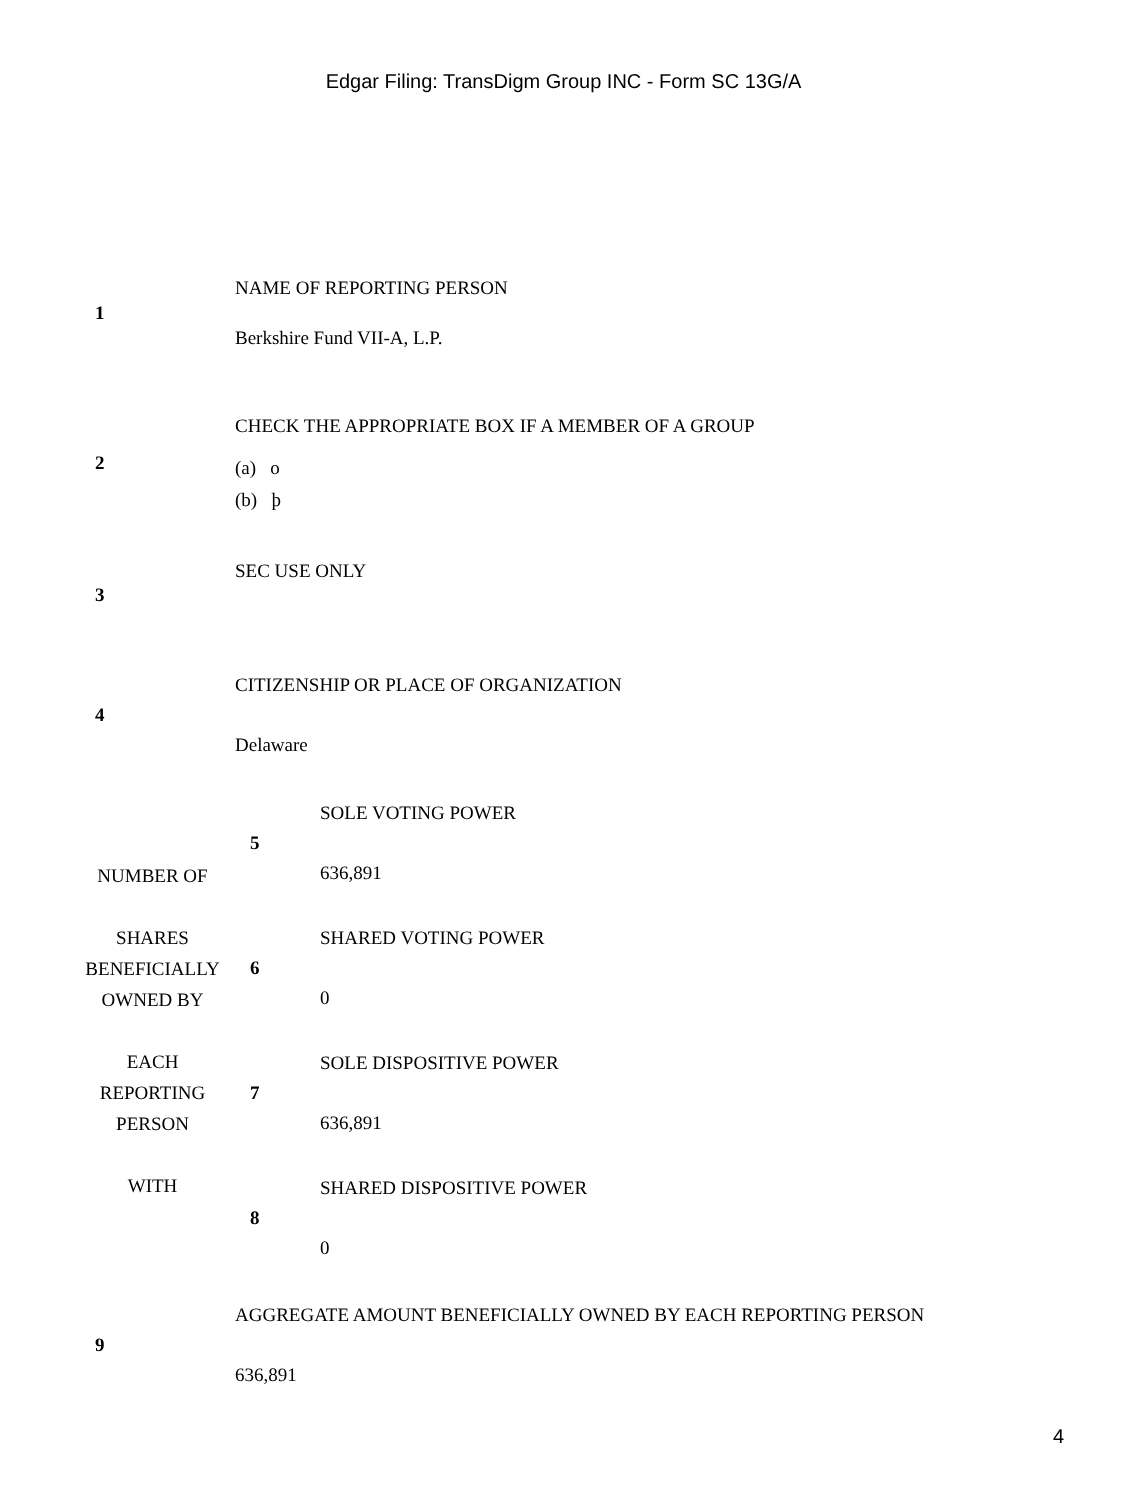Edgar Filing: TransDigm Group INC - Form SC 13G/A
| 1 | NAME OF REPORTING PERSON Berkshire Fund VII-A, L.P. | |
| 2 | CHECK THE APPROPRIATE BOX IF A MEMBER OF A GROUP (a) o (b) þ | |
| 3 | SEC USE ONLY | |
| 4 | CITIZENSHIP OR PLACE OF ORGANIZATION Delaware | |
| NUMBER OF SHARES BENEFICIALLY OWNED BY EACH REPORTING PERSON WITH | 5 | SOLE VOTING POWER 636,891 |
| | 6 | SHARED VOTING POWER 0 |
| | 7 | SOLE DISPOSITIVE POWER 636,891 |
| | 8 | SHARED DISPOSITIVE POWER 0 |
| 9 | AGGREGATE AMOUNT BENEFICIALLY OWNED BY EACH REPORTING PERSON 636,891 | |
4